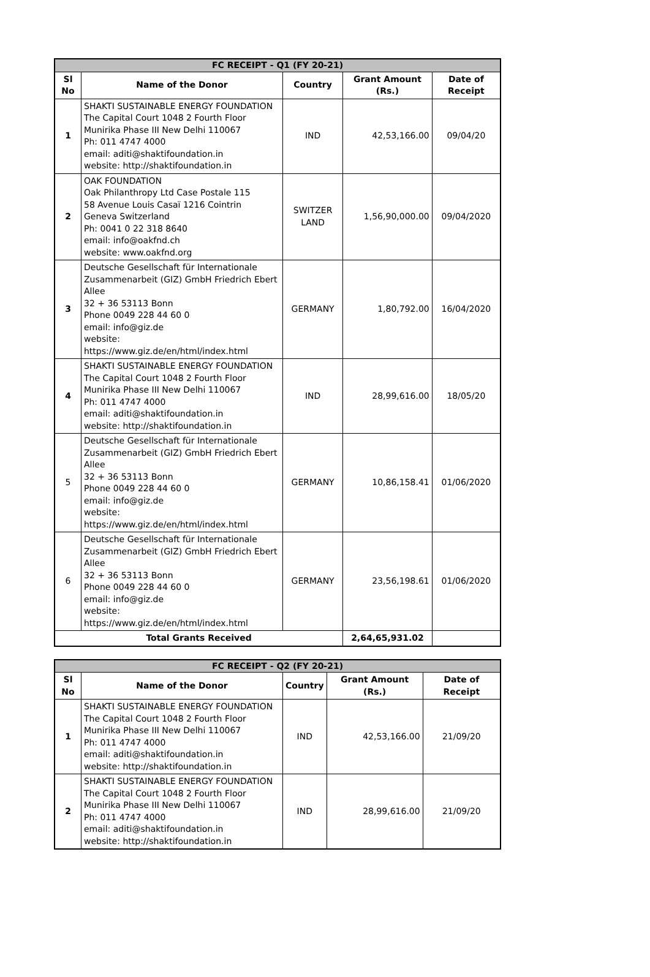| FC RECEIPT - Q1 (FY 20-21) | | | | |
| --- | --- | --- | --- | --- |
| Sl No | Name of the Donor | Country | Grant Amount (Rs.) | Date of Receipt |
| 1 | SHAKTI SUSTAINABLE ENERGY FOUNDATION The Capital Court 1048 2 Fourth Floor Munirika Phase III New Delhi 110067 Ph: 011 4747 4000 email: aditi@shaktifoundation.in website: http://shaktifoundation.in | IND | 42,53,166.00 | 09/04/20 |
| 2 | OAK FOUNDATION Oak Philanthropy Ltd Case Postale 115 58 Avenue Louis Casaï 1216 Cointrin Geneva Switzerland Ph: 0041 0 22 318 8640 email: info@oakfnd.ch website: www.oakfnd.org | SWITZER LAND | 1,56,90,000.00 | 09/04/2020 |
| 3 | Deutsche Gesellschaft für Internationale Zusammenarbeit (GIZ) GmbH Friedrich Ebert Allee 32 + 36 53113 Bonn Phone 0049 228 44 60 0 email: info@giz.de website: https://www.giz.de/en/html/index.html | GERMANY | 1,80,792.00 | 16/04/2020 |
| 4 | SHAKTI SUSTAINABLE ENERGY FOUNDATION The Capital Court 1048 2 Fourth Floor Munirika Phase III New Delhi 110067 Ph: 011 4747 4000 email: aditi@shaktifoundation.in website: http://shaktifoundation.in | IND | 28,99,616.00 | 18/05/20 |
| 5 | Deutsche Gesellschaft für Internationale Zusammenarbeit (GIZ) GmbH Friedrich Ebert Allee 32 + 36 53113 Bonn Phone 0049 228 44 60 0 email: info@giz.de website: https://www.giz.de/en/html/index.html | GERMANY | 10,86,158.41 | 01/06/2020 |
| 6 | Deutsche Gesellschaft für Internationale Zusammenarbeit (GIZ) GmbH Friedrich Ebert Allee 32 + 36 53113 Bonn Phone 0049 228 44 60 0 email: info@giz.de website: https://www.giz.de/en/html/index.html | GERMANY | 23,56,198.61 | 01/06/2020 |
| Total Grants Received | | | 2,64,65,931.02 | |
| FC RECEIPT - Q2 (FY 20-21) | | | | |
| --- | --- | --- | --- | --- |
| Sl No | Name of the Donor | Country | Grant Amount (Rs.) | Date of Receipt |
| 1 | SHAKTI SUSTAINABLE ENERGY FOUNDATION The Capital Court 1048 2 Fourth Floor Munirika Phase III New Delhi 110067 Ph: 011 4747 4000 email: aditi@shaktifoundation.in website: http://shaktifoundation.in | IND | 42,53,166.00 | 21/09/20 |
| 2 | SHAKTI SUSTAINABLE ENERGY FOUNDATION The Capital Court 1048 2 Fourth Floor Munirika Phase III New Delhi 110067 Ph: 011 4747 4000 email: aditi@shaktifoundation.in website: http://shaktifoundation.in | IND | 28,99,616.00 | 21/09/20 |